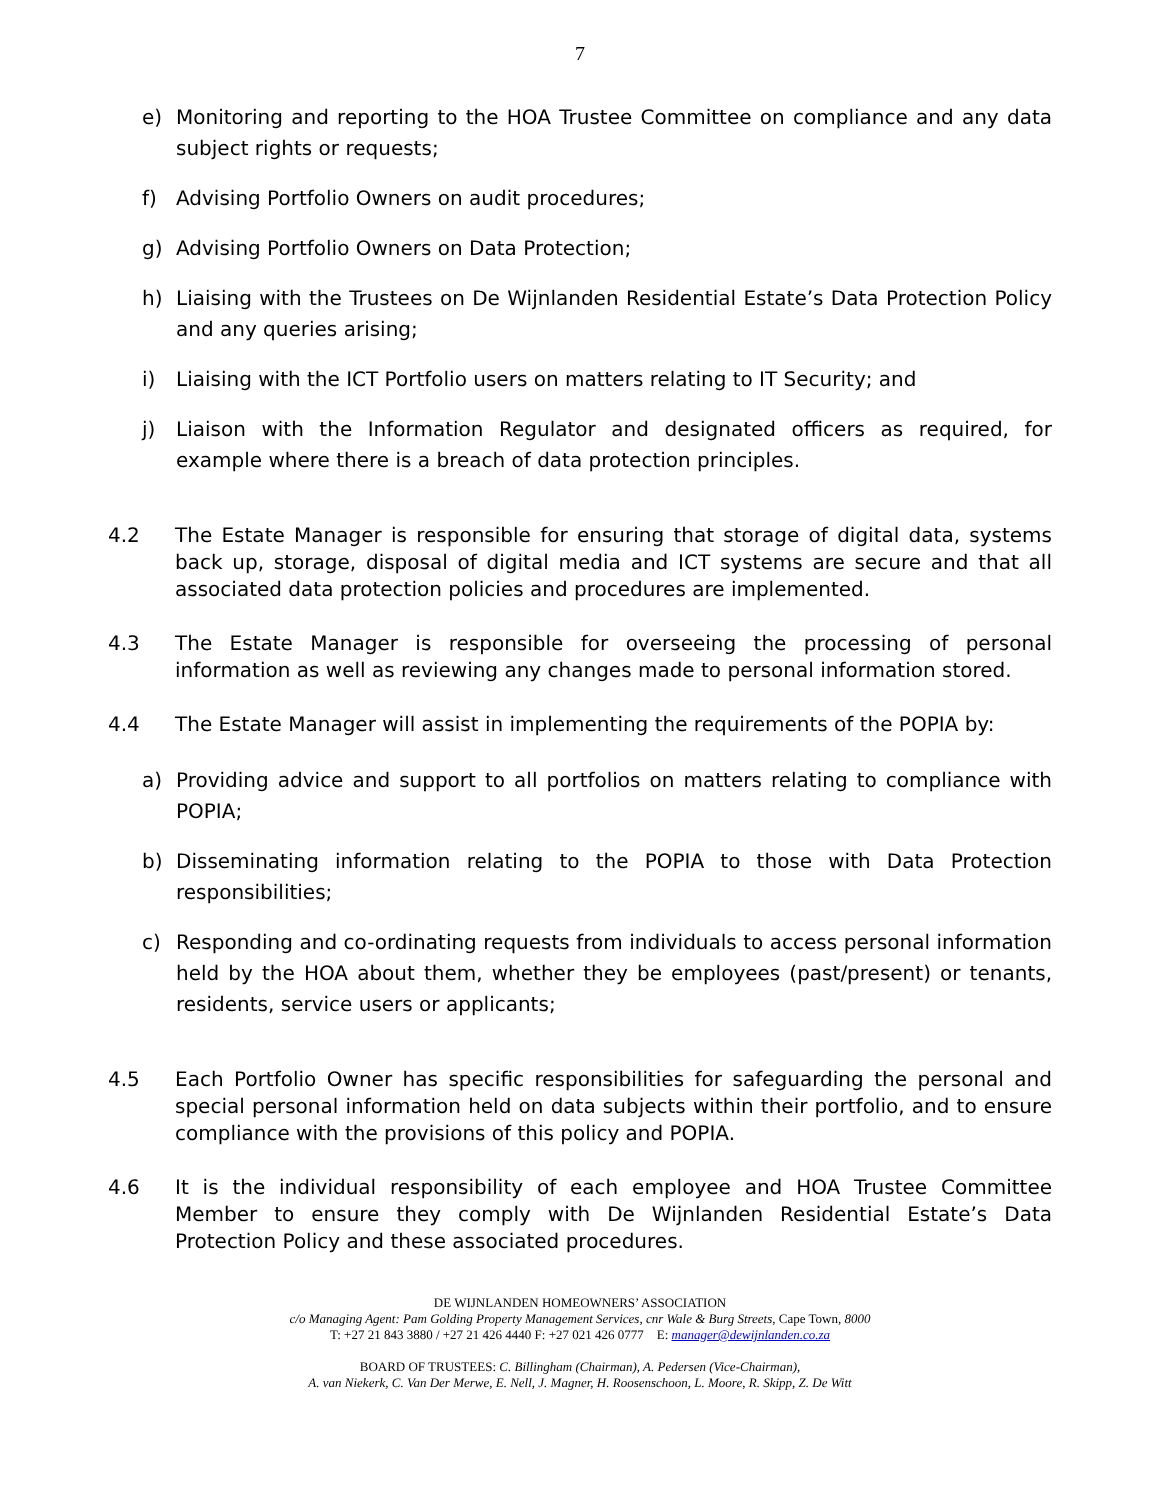7
e) Monitoring and reporting to the HOA Trustee Committee on compliance and any data subject rights or requests;
f) Advising Portfolio Owners on audit procedures;
g) Advising Portfolio Owners on Data Protection;
h) Liaising with the Trustees on De Wijnlanden Residential Estate’s Data Protection Policy and any queries arising;
i) Liaising with the ICT Portfolio users on matters relating to IT Security; and
j) Liaison with the Information Regulator and designated officers as required, for example where there is a breach of data protection principles.
4.2 The Estate Manager is responsible for ensuring that storage of digital data, systems back up, storage, disposal of digital media and ICT systems are secure and that all associated data protection policies and procedures are implemented.
4.3 The Estate Manager is responsible for overseeing the processing of personal information as well as reviewing any changes made to personal information stored.
4.4 The Estate Manager will assist in implementing the requirements of the POPIA by:
a) Providing advice and support to all portfolios on matters relating to compliance with POPIA;
b) Disseminating information relating to the POPIA to those with Data Protection responsibilities;
c) Responding and co-ordinating requests from individuals to access personal information held by the HOA about them, whether they be employees (past/present) or tenants, residents, service users or applicants;
4.5 Each Portfolio Owner has specific responsibilities for safeguarding the personal and special personal information held on data subjects within their portfolio, and to ensure compliance with the provisions of this policy and POPIA.
4.6 It is the individual responsibility of each employee and HOA Trustee Committee Member to ensure they comply with De Wijnlanden Residential Estate’s Data Protection Policy and these associated procedures.
DE WIJNLANDEN HOMEOWNERS’ ASSOCIATION
c/o Managing Agent: Pam Golding Property Management Services, cnr Wale & Burg Streets, Cape Town, 8000
T: +27 21 843 3880 / +27 21 426 4440 F: +27 021 426 0777 E: manager@dewijnlanden.co.za
BOARD OF TRUSTEES: C. Billingham (Chairman), A. Pedersen (Vice-Chairman),
A. van Niekerk, C. Van Der Merwe, E. Nell, J. Magner, H. Roosenschoon, L. Moore, R. Skipp, Z. De Witt